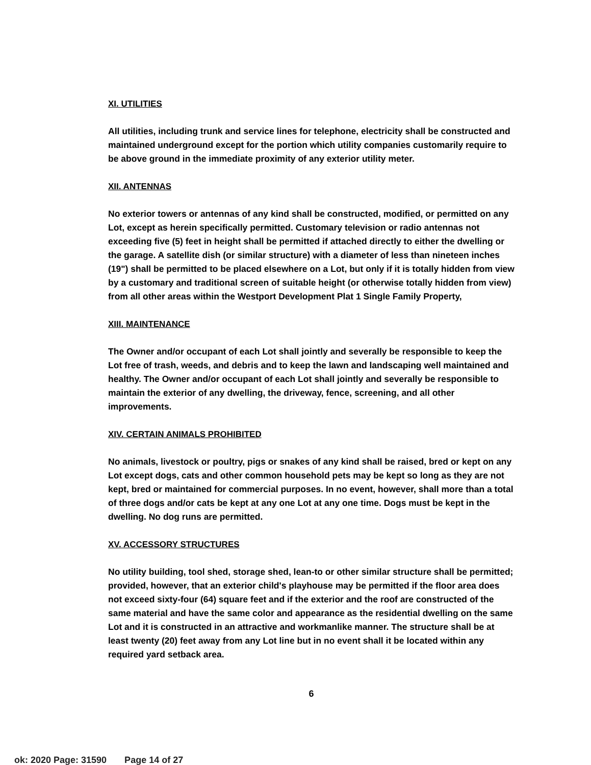XI. UTILITIES
All utilities, including trunk and service lines for telephone, electricity shall be constructed and maintained underground except for the portion which utility companies customarily require to be above ground in the immediate proximity of any exterior utility meter.
XII. ANTENNAS
No exterior towers or antennas of any kind shall be constructed, modified, or permitted on any Lot, except as herein specifically permitted. Customary television or radio antennas not exceeding five (5) feet in height shall be permitted if attached directly to either the dwelling or the garage. A satellite dish (or similar structure) with a diameter of less than nineteen inches (19") shall be permitted to be placed elsewhere on a Lot, but only if it is totally hidden from view by a customary and traditional screen of suitable height (or otherwise totally hidden from view) from all other areas within the Westport Development Plat 1 Single Family Property,
XIII. MAINTENANCE
The Owner and/or occupant of each Lot shall jointly and severally be responsible to keep the Lot free of trash, weeds, and debris and to keep the lawn and landscaping well maintained and healthy. The Owner and/or occupant of each Lot shall jointly and severally be responsible to maintain the exterior of any dwelling, the driveway, fence, screening, and all other improvements.
XIV. CERTAIN ANIMALS PROHIBITED
No animals, livestock or poultry, pigs or snakes of any kind shall be raised, bred or kept on any Lot except dogs, cats and other common household pets may be kept so long as they are not kept, bred or maintained for commercial purposes. In no event, however, shall more than a total of three dogs and/or cats be kept at any one Lot at any one time. Dogs must be kept in the dwelling. No dog runs are permitted.
XV. ACCESSORY STRUCTURES
No utility building, tool shed, storage shed, lean-to or other similar structure shall be permitted; provided, however, that an exterior child's playhouse may be permitted if the floor area does not exceed sixty-four (64) square feet and if the exterior and the roof are constructed of the same material and have the same color and appearance as the residential dwelling on the same Lot and it is constructed in an attractive and workmanlike manner. The structure shall be at least twenty (20) feet away from any Lot line but in no event shall it be located within any required yard setback area.
6
ok: 2020 Page: 31590 Page 14 of 27